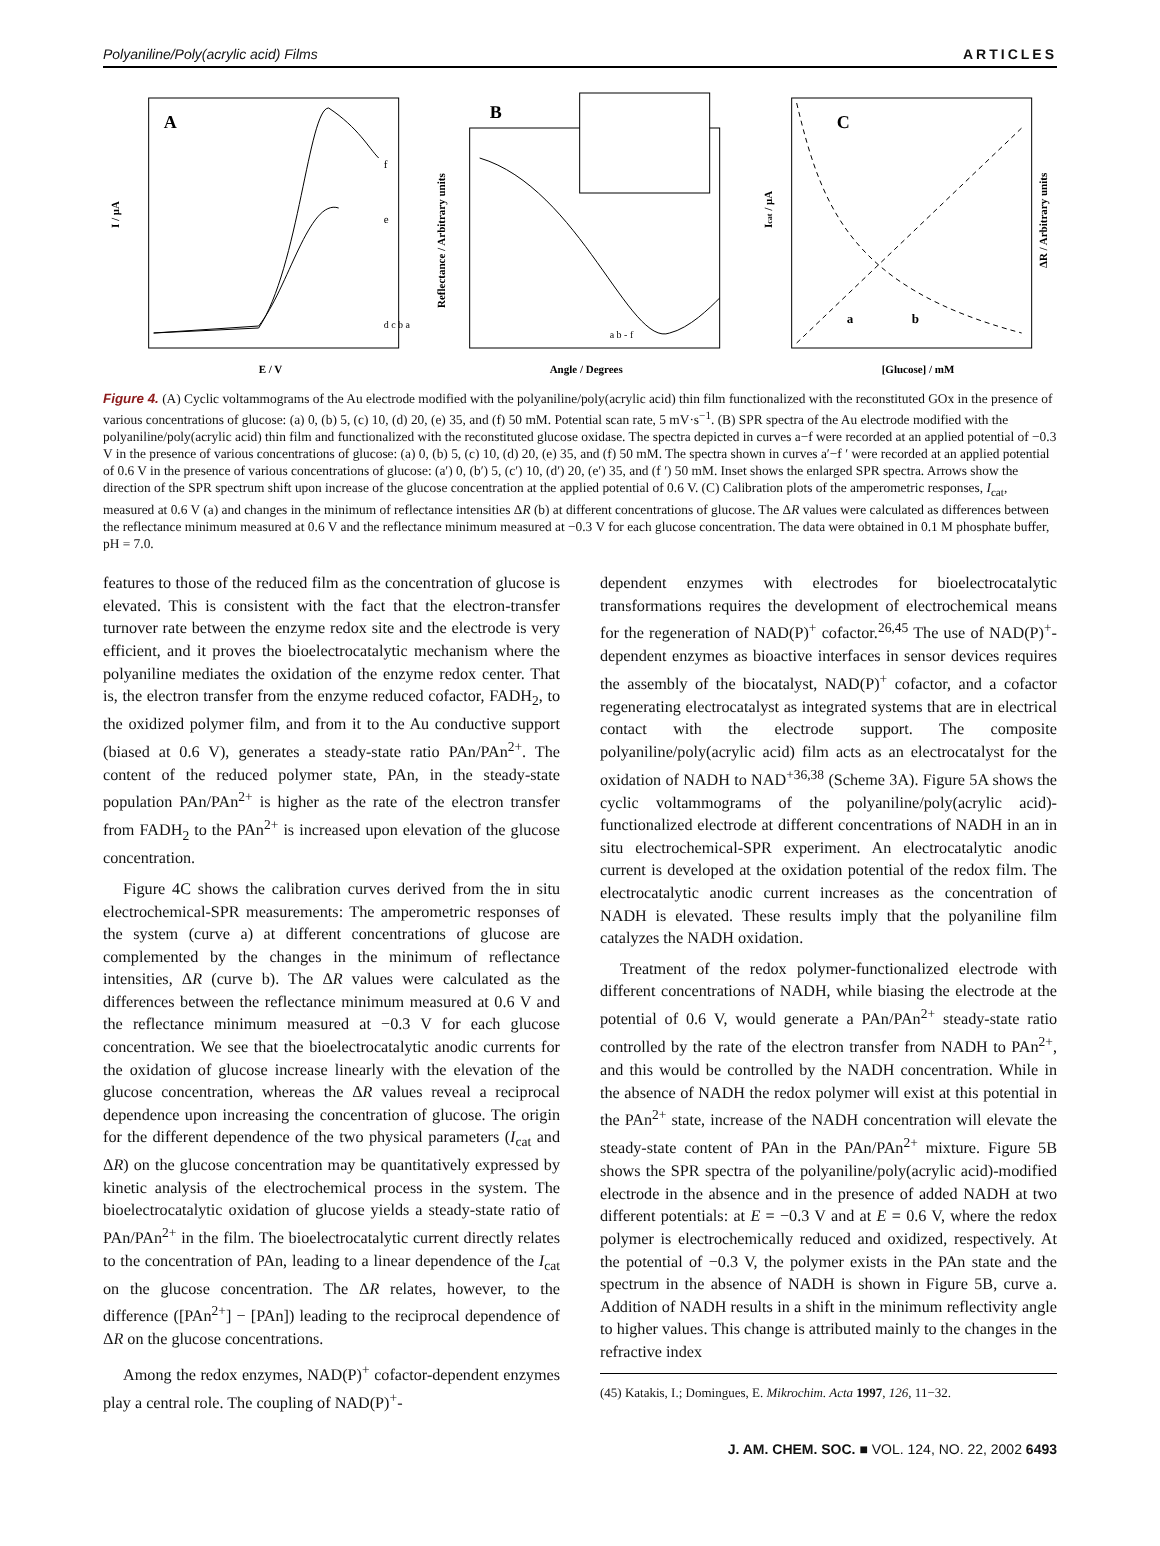Polyaniline/Poly(acrylic acid) Films ARTICLES
A
I / μA
E / V
f
e
d c b a
B
Reflectance / Arbitrary units
Angle / Degrees
a b - f
C
Icat / μA
ΔR / Arbitrary units
[Glucose] / mM
a
b
Figure 4. (A) Cyclic voltammograms of the Au electrode modified with the polyaniline/poly(acrylic acid) thin film functionalized with the reconstituted GOx in the presence of various concentrations of glucose: (a) 0, (b) 5, (c) 10, (d) 20, (e) 35, and (f) 50 mM. Potential scan rate, 5 mV·s<sup>−1</sup>. (B) SPR spectra of the Au electrode modified with the polyaniline/poly(acrylic acid) thin film and functionalized with the reconstituted glucose oxidase. The spectra depicted in curves a−f were recorded at an applied potential of −0.3 V in the presence of various concentrations of glucose: (a) 0, (b) 5, (c) 10, (d) 20, (e) 35, and (f) 50 mM. The spectra shown in curves a′−f ′ were recorded at an applied potential of 0.6 V in the presence of various concentrations of glucose: (a′) 0, (b′) 5, (c′) 10, (d′) 20, (e′) 35, and (f ′) 50 mM. Inset shows the enlarged SPR spectra. Arrows show the direction of the SPR spectrum shift upon increase of the glucose concentration at the applied potential of 0.6 V. (C) Calibration plots of the amperometric responses, I<sub>cat</sub>, measured at 0.6 V (a) and changes in the minimum of reflectance intensities ΔR (b) at different concentrations of glucose. The ΔR values were calculated as differences between the reflectance minimum measured at 0.6 V and the reflectance minimum measured at −0.3 V for each glucose concentration. The data were obtained in 0.1 M phosphate buffer, pH = 7.0.
features to those of the reduced film as the concentration of glucose is elevated. This is consistent with the fact that the electron-transfer turnover rate between the enzyme redox site and the electrode is very efficient, and it proves the bioelectrocatalytic mechanism where the polyaniline mediates the oxidation of the enzyme redox center. That is, the electron transfer from the enzyme reduced cofactor, FADH<sub>2</sub>, to the oxidized polymer film, and from it to the Au conductive support (biased at 0.6 V), generates a steady-state ratio PAn/PAn<sup>2+</sup>. The content of the reduced polymer state, PAn, in the steady-state population PAn/PAn<sup>2+</sup> is higher as the rate of the electron transfer from FADH<sub>2</sub> to the PAn<sup>2+</sup> is increased upon elevation of the glucose concentration.
Figure 4C shows the calibration curves derived from the in situ electrochemical-SPR measurements: The amperometric responses of the system (curve a) at different concentrations of glucose are complemented by the changes in the minimum of reflectance intensities, ΔR (curve b). The ΔR values were calculated as the differences between the reflectance minimum measured at 0.6 V and the reflectance minimum measured at −0.3 V for each glucose concentration. We see that the bioelectrocatalytic anodic currents for the oxidation of glucose increase linearly with the elevation of the glucose concentration, whereas the ΔR values reveal a reciprocal dependence upon increasing the concentration of glucose. The origin for the different dependence of the two physical parameters (I<sub>cat</sub> and ΔR) on the glucose concentration may be quantitatively expressed by kinetic analysis of the electrochemical process in the system. The bioelectrocatalytic oxidation of glucose yields a steady-state ratio of PAn/PAn<sup>2+</sup> in the film. The bioelectrocatalytic current directly relates to the concentration of PAn, leading to a linear dependence of the I<sub>cat</sub> on the glucose concentration. The ΔR relates, however, to the difference ([PAn<sup>2+</sup>] − [PAn]) leading to the reciprocal dependence of ΔR on the glucose concentrations.
Among the redox enzymes, NAD(P)<sup>+</sup> cofactor-dependent enzymes play a central role. The coupling of NAD(P)<sup>+</sup>-
dependent enzymes with electrodes for bioelectrocatalytic transformations requires the development of electrochemical means for the regeneration of NAD(P)<sup>+</sup> cofactor.<sup>26,45</sup> The use of NAD(P)<sup>+</sup>-dependent enzymes as bioactive interfaces in sensor devices requires the assembly of the biocatalyst, NAD(P)<sup>+</sup> cofactor, and a cofactor regenerating electrocatalyst as integrated systems that are in electrical contact with the electrode support. The composite polyaniline/poly(acrylic acid) film acts as an electrocatalyst for the oxidation of NADH to NAD<sup>+36,38</sup> (Scheme 3A). Figure 5A shows the cyclic voltammograms of the polyaniline/poly(acrylic acid)-functionalized electrode at different concentrations of NADH in an in situ electrochemical-SPR experiment. An electrocatalytic anodic current is developed at the oxidation potential of the redox film. The electrocatalytic anodic current increases as the concentration of NADH is elevated. These results imply that the polyaniline film catalyzes the NADH oxidation.
Treatment of the redox polymer-functionalized electrode with different concentrations of NADH, while biasing the electrode at the potential of 0.6 V, would generate a PAn/PAn<sup>2+</sup> steady-state ratio controlled by the rate of the electron transfer from NADH to PAn<sup>2+</sup>, and this would be controlled by the NADH concentration. While in the absence of NADH the redox polymer will exist at this potential in the PAn<sup>2+</sup> state, increase of the NADH concentration will elevate the steady-state content of PAn in the PAn/PAn<sup>2+</sup> mixture. Figure 5B shows the SPR spectra of the polyaniline/poly(acrylic acid)-modified electrode in the absence and in the presence of added NADH at two different potentials: at E = −0.3 V and at E = 0.6 V, where the redox polymer is electrochemically reduced and oxidized, respectively. At the potential of −0.3 V, the polymer exists in the PAn state and the spectrum in the absence of NADH is shown in Figure 5B, curve a. Addition of NADH results in a shift in the minimum reflectivity angle to higher values. This change is attributed mainly to the changes in the refractive index
(45) Katakis, I.; Domingues, E. Mikrochim. Acta 1997, 126, 11−32.
J. AM. CHEM. SOC. ■ VOL. 124, NO. 22, 2002 6493